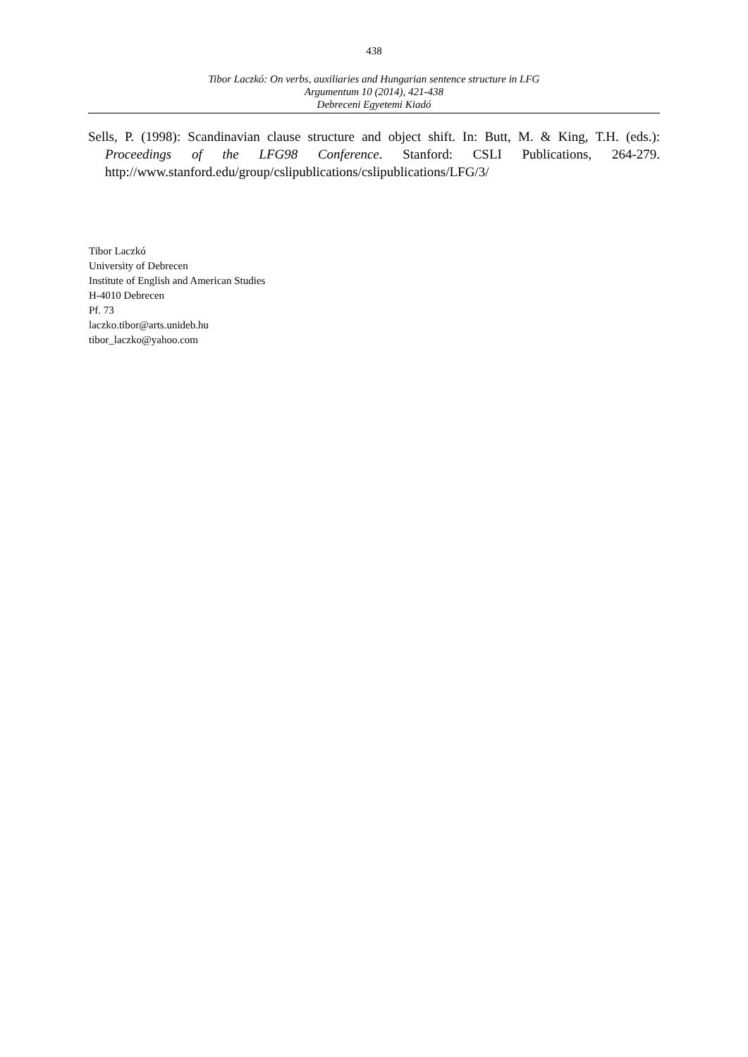438
Tibor Laczkó: On verbs, auxiliaries and Hungarian sentence structure in LFG
Argumentum 10 (2014), 421-438
Debreceni Egyetemi Kiadó
Sells, P. (1998): Scandinavian clause structure and object shift. In: Butt, M. & King, T.H. (eds.): Proceedings of the LFG98 Conference. Stanford: CSLI Publications, 264-279. http://www.stanford.edu/group/cslipublications/cslipublications/LFG/3/
Tibor Laczkó
University of Debrecen
Institute of English and American Studies
H-4010 Debrecen
Pf. 73
laczko.tibor@arts.unideb.hu
tibor_laczko@yahoo.com